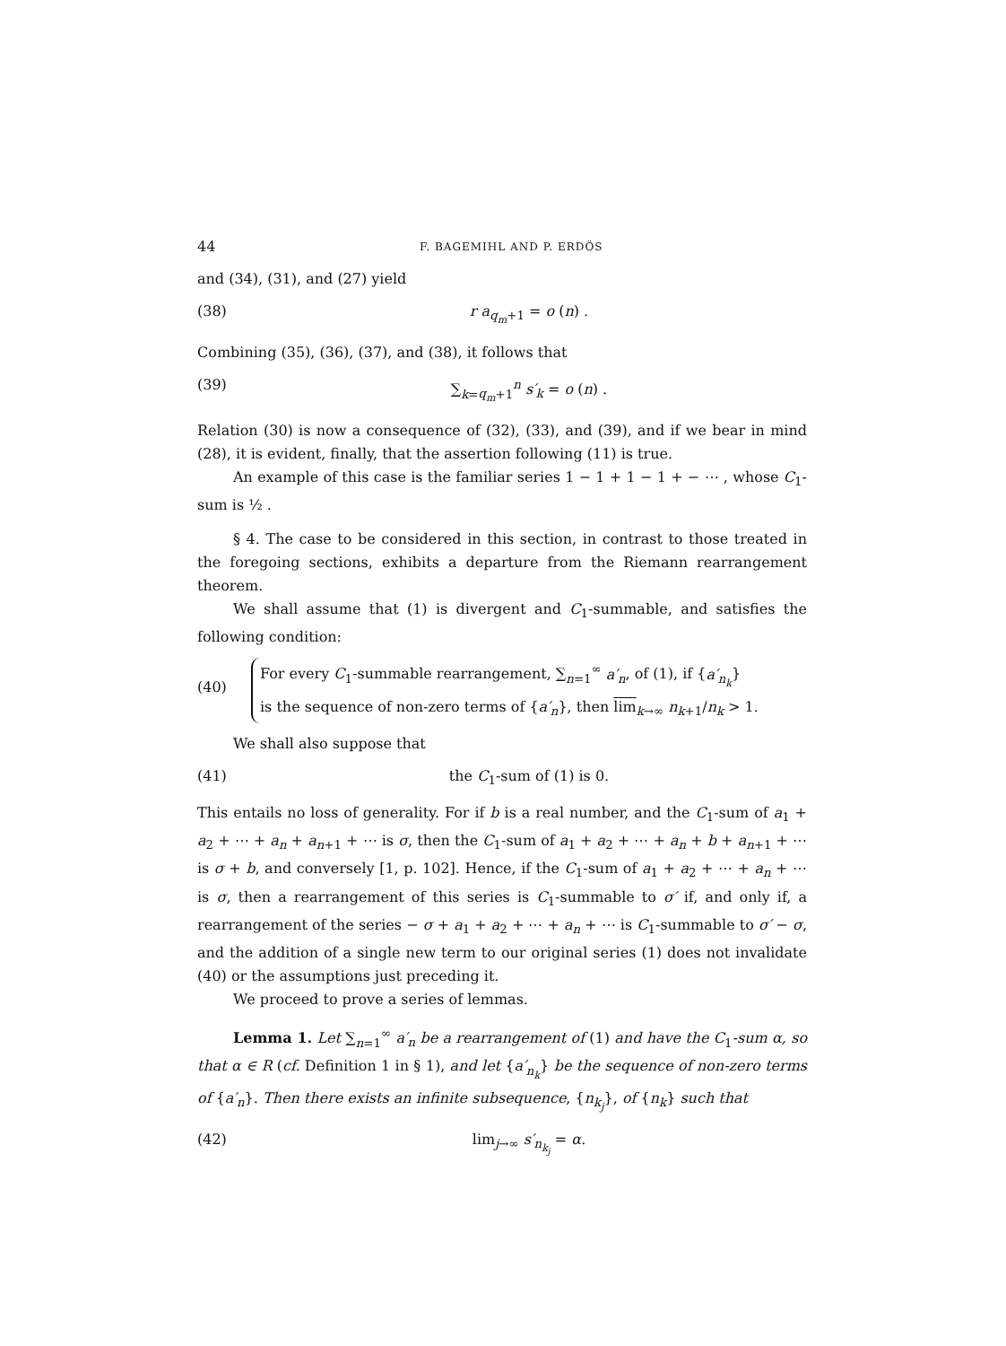44 F. BAGEMIHL AND P. ERDÖS
and (34), (31), and (27) yield
(38) r a<sub>q<sub>m</sub>+1</sub> = o (n) .
Combining (35), (36), (37), and (38), it follows that
(39) ∑<sub>k=q<sub>m</sub>+1</sub><sup>n</sup> s′<sub>k</sub> = o (n) .
Relation (30) is now a consequence of (32), (33), and (39), and if we bear in mind (28), it is evident, finally, that the assertion following (11) is true.
An example of this case is the familiar series 1 − 1 + 1 − 1 + − ⋯ , whose C<sub>1</sub>-sum is ½ .
§ 4. The case to be considered in this section, in contrast to those treated in the foregoing sections, exhibits a departure from the Riemann rearrangement theorem.
We shall assume that (1) is divergent and C<sub>1</sub>-summable, and satisfies the following condition:
(40) For every C<sub>1</sub>-summable rearrangement, ∑<sub>n=1</sub><sup>∞</sup> a′<sub>n</sub>, of (1), if {a′<sub>n<sub>k</sub></sub>}
is the sequence of non-zero terms of {a′<sub>n</sub>}, then lim<sub>k→∞</sub> n<sub>k+1</sub>/n<sub>k</sub> > 1.
We shall also suppose that
(41) the C<sub>1</sub>-sum of (1) is 0.
This entails no loss of generality. For if b is a real number, and the C<sub>1</sub>-sum of a<sub>1</sub> + a<sub>2</sub> + ⋯ + a<sub>n</sub> + a<sub>n+1</sub> + ⋯ is σ, then the C<sub>1</sub>-sum of a<sub>1</sub> + a<sub>2</sub> + ⋯ + a<sub>n</sub> + b + a<sub>n+1</sub> + ⋯ is σ + b, and conversely [1, p. 102]. Hence, if the C<sub>1</sub>-sum of a<sub>1</sub> + a<sub>2</sub> + ⋯ + a<sub>n</sub> + ⋯ is σ, then a rearrangement of this series is C<sub>1</sub>-summable to σ′ if, and only if, a rearrangement of the series − σ + a<sub>1</sub> + a<sub>2</sub> + ⋯ + a<sub>n</sub> + ⋯ is C<sub>1</sub>-summable to σ′ − σ, and the addition of a single new term to our original series (1) does not invalidate (40) or the assumptions just preceding it.
We proceed to prove a series of lemmas.
Lemma 1. Let ∑<sub>n=1</sub><sup>∞</sup> a′<sub>n</sub> be a rearrangement of (1) and have the C<sub>1</sub>-sum α, so that α ∈ R (cf. Definition 1 in § 1), and let {a′<sub>n<sub>k</sub></sub>} be the sequence of non-zero terms of {a′<sub>n</sub>}. Then there exists an infinite subsequence, {n<sub>k<sub>j</sub></sub>}, of {n<sub>k</sub>} such that
(42) lim<sub>j→∞</sub> s′<sub>n<sub>k<sub>j</sub></sub></sub> = α.